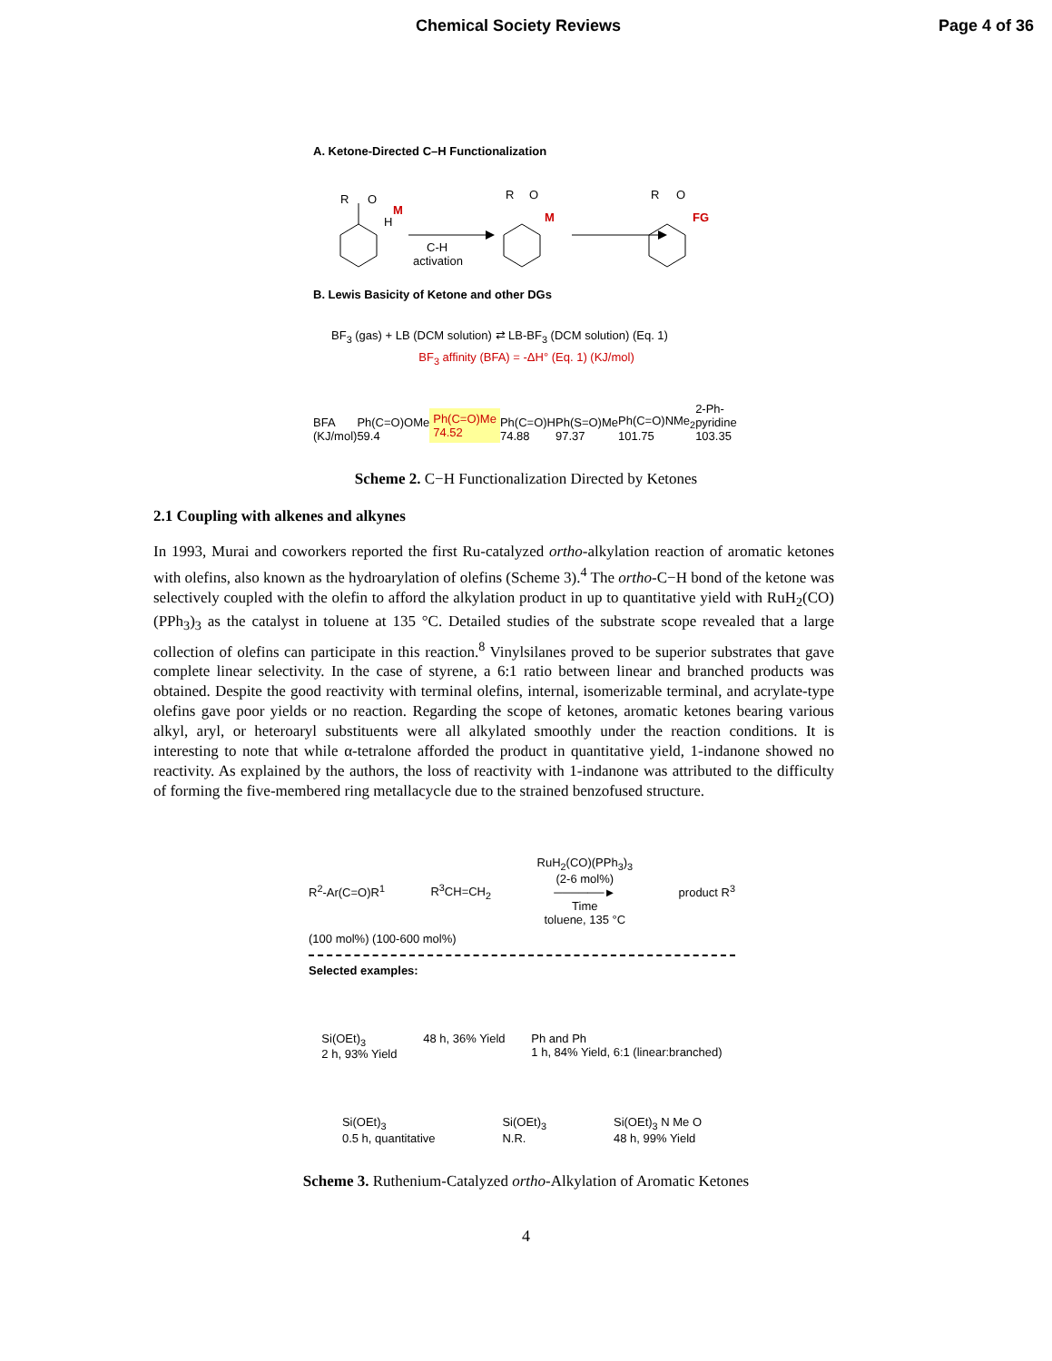Chemical Society Reviews Page 4 of 36
A. Ketone-Directed C–H Functionalization
R
O
M
H
C-H
activation
R
O
M
R
O
FG
B. Lewis Basicity of Ketone and other DGs
BF<sub>3</sub> (gas) + LB (DCM solution) ⇄ LB-BF<sub>3</sub> (DCM solution) (Eq. 1)
BF<sub>3</sub> affinity (BFA) = -ΔH° (Eq. 1) (KJ/mol)
BFA
(KJ/mol) Ph(C=O)OMe
59.4 Ph(C=O)Me
74.52 Ph(C=O)H
74.88 Ph(S=O)Me
97.37 Ph(C=O)NMe<sub>2</sub>
101.75 2-Ph-pyridine
103.35
Scheme 2. C−H Functionalization Directed by Ketones
2.1 Coupling with alkenes and alkynes
In 1993, Murai and coworkers reported the first Ru-catalyzed ortho-alkylation reaction of aromatic ketones with olefins, also known as the hydroarylation of olefins (Scheme 3).<sup>4</sup> The ortho-C−H bond of the ketone was selectively coupled with the olefin to afford the alkylation product in up to quantitative yield with RuH<sub>2</sub>(CO)(PPh<sub>3</sub>)<sub>3</sub> as the catalyst in toluene at 135 °C. Detailed studies of the substrate scope revealed that a large collection of olefins can participate in this reaction.<sup>8</sup> Vinylsilanes proved to be superior substrates that gave complete linear selectivity. In the case of styrene, a 6:1 ratio between linear and branched products was obtained. Despite the good reactivity with terminal olefins, internal, isomerizable terminal, and acrylate-type olefins gave poor yields or no reaction. Regarding the scope of ketones, aromatic ketones bearing various alkyl, aryl, or heteroaryl substituents were all alkylated smoothly under the reaction conditions. It is interesting to note that while α-tetralone afforded the product in quantitative yield, 1-indanone showed no reactivity. As explained by the authors, the loss of reactivity with 1-indanone was attributed to the difficulty of forming the five-membered ring metallacycle due to the strained benzofused structure.
R<sup>2</sup>-Ar(C=O)R<sup>1</sup> R<sup>3</sup>CH=CH<sub>2</sub> RuH<sub>2</sub>(CO)(PPh<sub>3</sub>)<sub>3</sub>
(2-6 mol%)
──────►
Time
toluene, 135 °C product R<sup>3</sup>
(100 mol%) (100-600 mol%)
Selected examples:
Si(OEt)<sub>3</sub>
2 h, 93% Yield 48 h, 36% Yield Ph and Ph
1 h, 84% Yield, 6:1 (linear:branched)
Si(OEt)<sub>3</sub>
0.5 h, quantitative Si(OEt)<sub>3</sub>
N.R. Si(OEt)<sub>3</sub> N Me O
48 h, 99% Yield
Scheme 3. Ruthenium-Catalyzed ortho-Alkylation of Aromatic Ketones
4